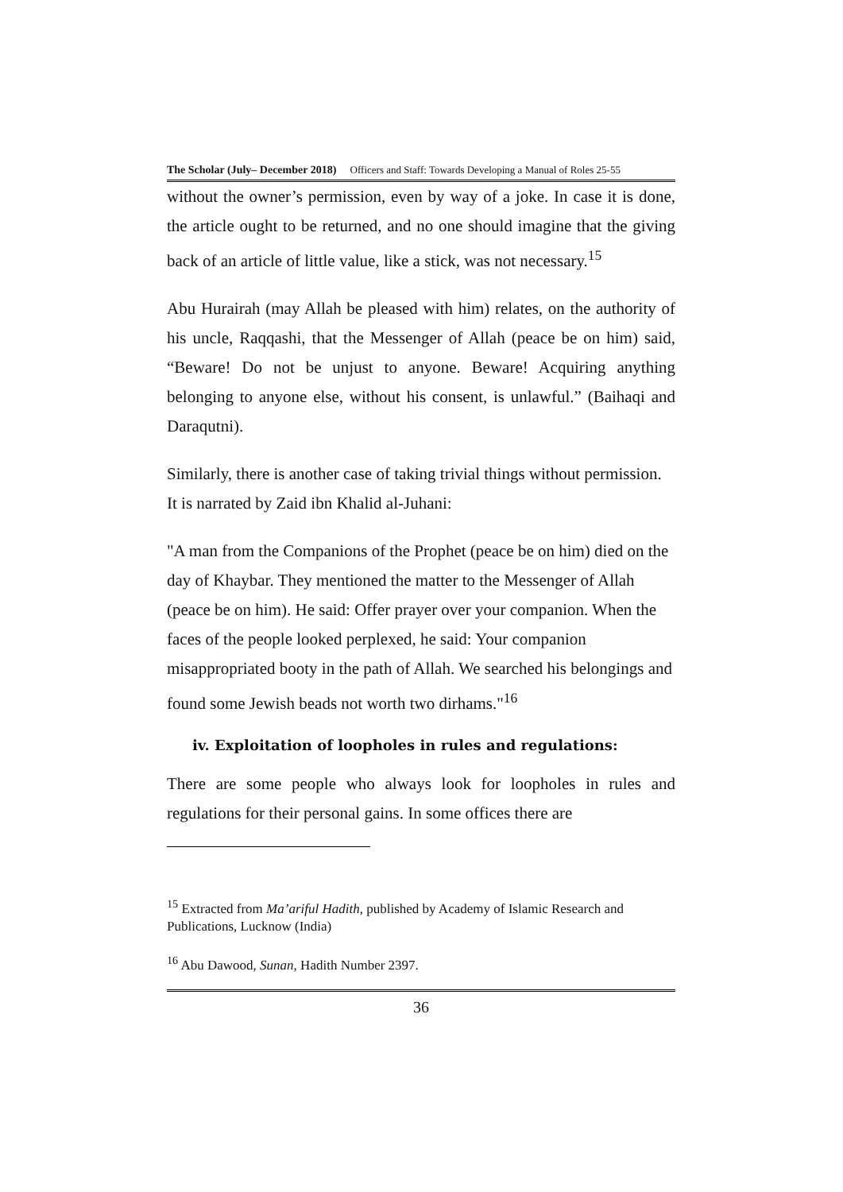The Scholar (July– December 2018) Officers and Staff: Towards Developing a Manual of Roles 25-55
without the owner’s permission, even by way of a joke. In case it is done, the article ought to be returned, and no one should imagine that the giving back of an article of little value, like a stick, was not necessary.<sup>15</sup>
Abu Hurairah (may Allah be pleased with him) relates, on the authority of his uncle, Raqqashi, that the Messenger of Allah (peace be on him) said, “Beware! Do not be unjust to anyone. Beware! Acquiring anything belonging to anyone else, without his consent, is unlawful.” (Baihaqi and Daraqutni).
Similarly, there is another case of taking trivial things without permission. It is narrated by Zaid ibn Khalid al-Juhani:
"A man from the Companions of the Prophet (peace be on him) died on the day of Khaybar. They mentioned the matter to the Messenger of Allah (peace be on him). He said: Offer prayer over your companion. When the faces of the people looked perplexed, he said: Your companion misappropriated booty in the path of Allah. We searched his belongings and found some Jewish beads not worth two dirhams."<sup>16</sup>
iv. Exploitation of loopholes in rules and regulations:
There are some people who always look for loopholes in rules and regulations for their personal gains. In some offices there are
<sup>15</sup> Extracted from Ma’ariful Hadith, published by Academy of Islamic Research and Publications, Lucknow (India)
<sup>16</sup> Abu Dawood, Sunan, Hadith Number 2397.
36